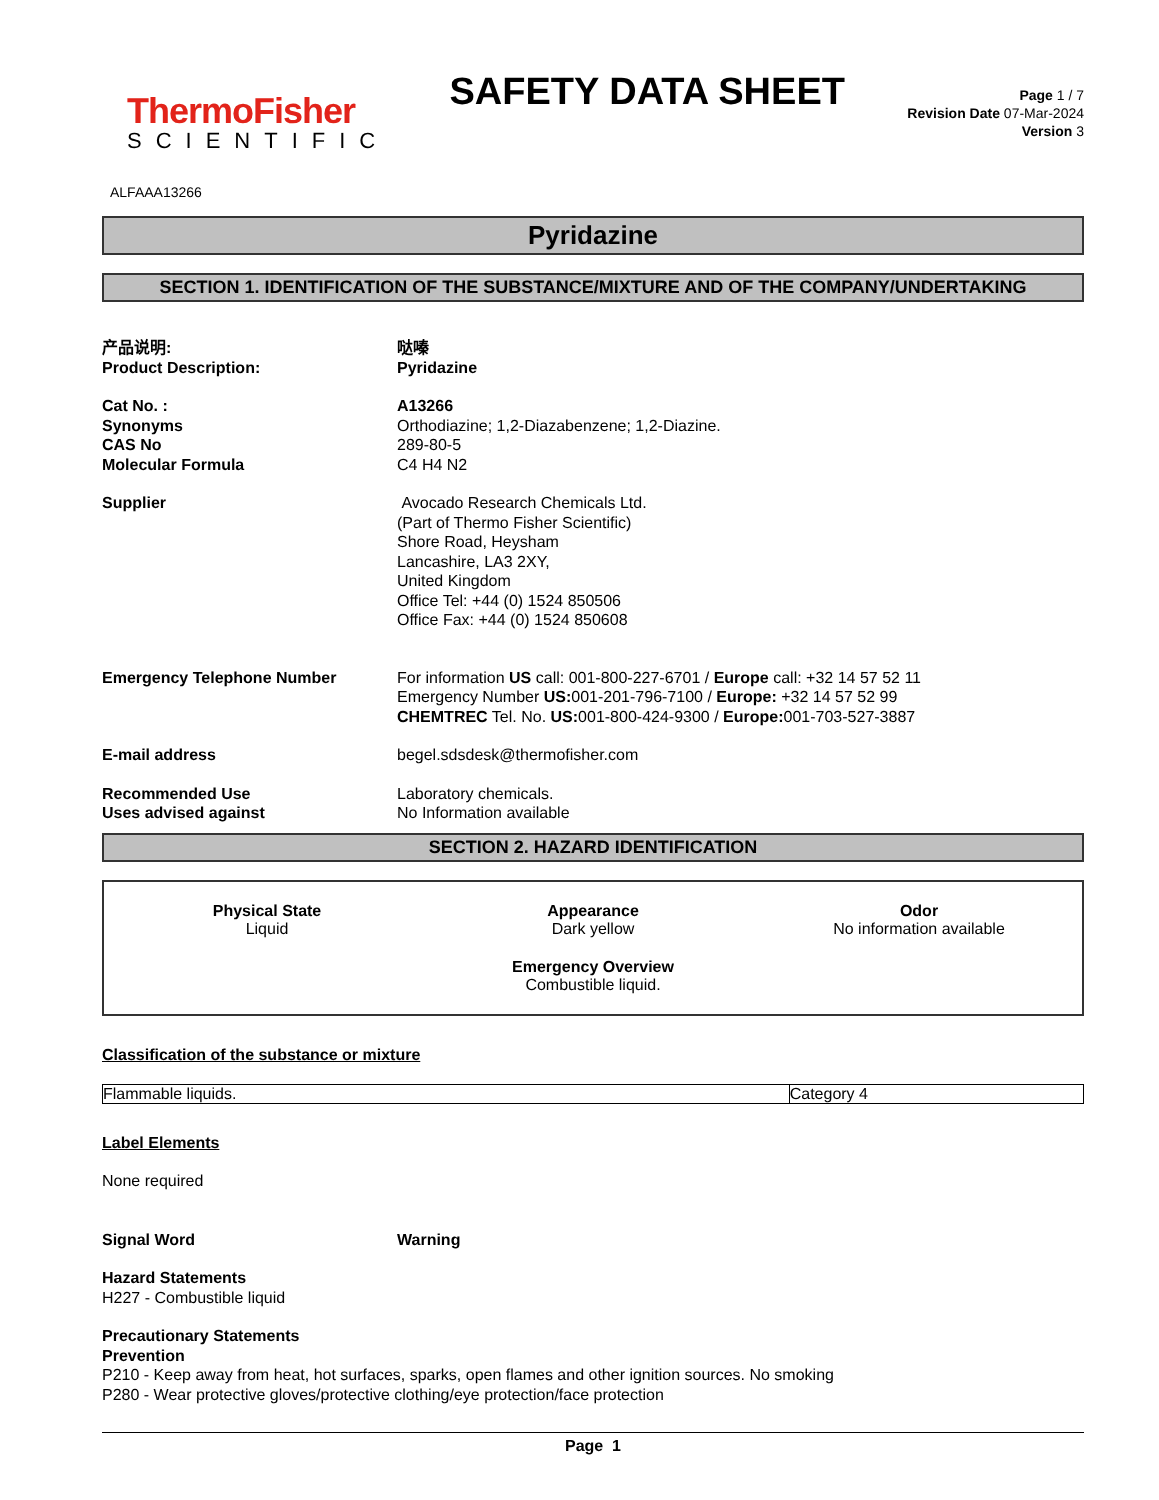ThermoFisher
SCIENTIFIC
SAFETY DATA SHEET
Page 1 / 7
Revision Date 07-Mar-2024
Version 3
ALFAAA13266
Pyridazine
SECTION 1. IDENTIFICATION OF THE SUBSTANCE/MIXTURE AND OF THE COMPANY/UNDERTAKING
产品说明:
Product Description:
哒嗪
Pyridazine
Cat No. :
Synonyms
CAS No
Molecular Formula
A13266
Orthodiazine; 1,2-Diazabenzene; 1,2-Diazine.
289-80-5
C4 H4 N2
Supplier Avocado Research Chemicals Ltd.
(Part of Thermo Fisher Scientific)
Shore Road, Heysham
Lancashire, LA3 2XY,
United Kingdom
Office Tel: +44 (0) 1524 850506
Office Fax: +44 (0) 1524 850608
Emergency Telephone Number For information US call: 001-800-227-6701 / Europe call: +32 14 57 52 11
Emergency Number US: 001-201-796-7100 / Europe: +32 14 57 52 99
CHEMTREC Tel. No. US: 001-800-424-9300 / Europe: 001-703-527-3887
E-mail address begel.sdsdesk@thermofisher.com
Recommended Use
Uses advised against
Laboratory chemicals.
No Information available
SECTION 2. HAZARD IDENTIFICATION
Physical State
Liquid
Appearance
Dark yellow
Odor
No information available
Emergency Overview
Combustible liquid.
Classification of the substance or mixture
| Flammable liquids. | Category 4 |
Label Elements
None required
Signal Word Warning
Hazard Statements
H227 - Combustible liquid
Precautionary Statements
Prevention
P210 - Keep away from heat, hot surfaces, sparks, open flames and other ignition sources. No smoking
P280 - Wear protective gloves/protective clothing/eye protection/face protection
Page 1